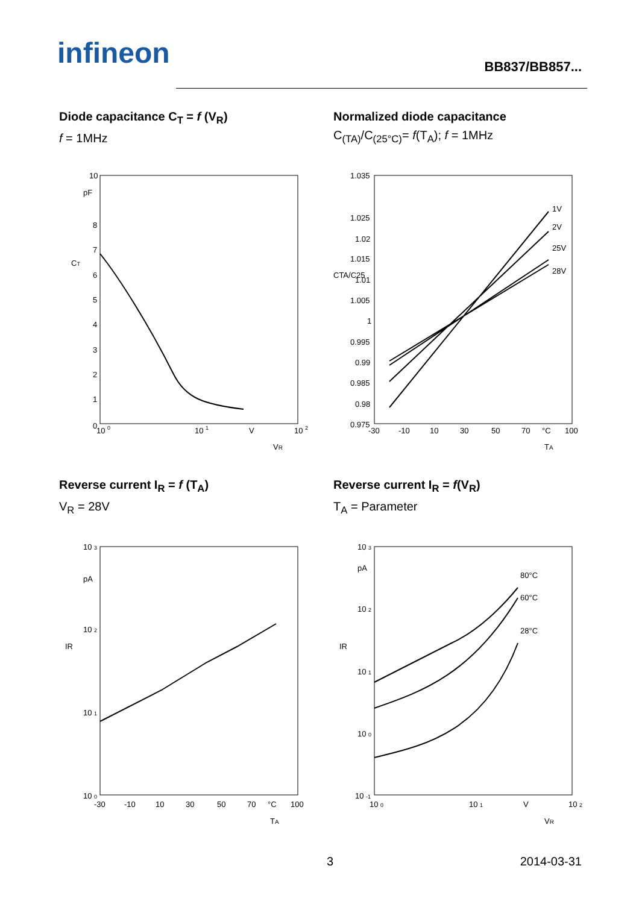infineon BB837/BB857...
Diode capacitance C<sub>T</sub> = f (V<sub>R</sub>)
f = 1MHz
10
pF
8
7
6
5
4
3
2
1
0
10 0
10 1
V
10 2
CT
VR
Normalized diode capacitance
C<sub>(TA)</sub>/C<sub>(25°C)</sub>= f(T<sub>A</sub>); f = 1MHz
1V
2V
25V
28V
1.035
1.025
1.02
1.015
1.01
1.005
1
0.995
0.99
0.985
0.98
0.975
-30
-10
10
30
50
70
°C
100
CTA/C25
TA
Reverse current I<sub>R</sub> = f (T<sub>A</sub>)
V<sub>R</sub> = 28V
10 3
pA
10 2
10 1
10 0
-30
-10
10
30
50
70
°C
100
IR
TA
Reverse current I<sub>R</sub> = f(V<sub>R</sub>)
T<sub>A</sub> = Parameter
80°C
60°C
28°C
10 3
pA
10 2
10 1
10 0
10 -1
10 0
10 1
V
10 2
IR
VR
3 2014-03-31